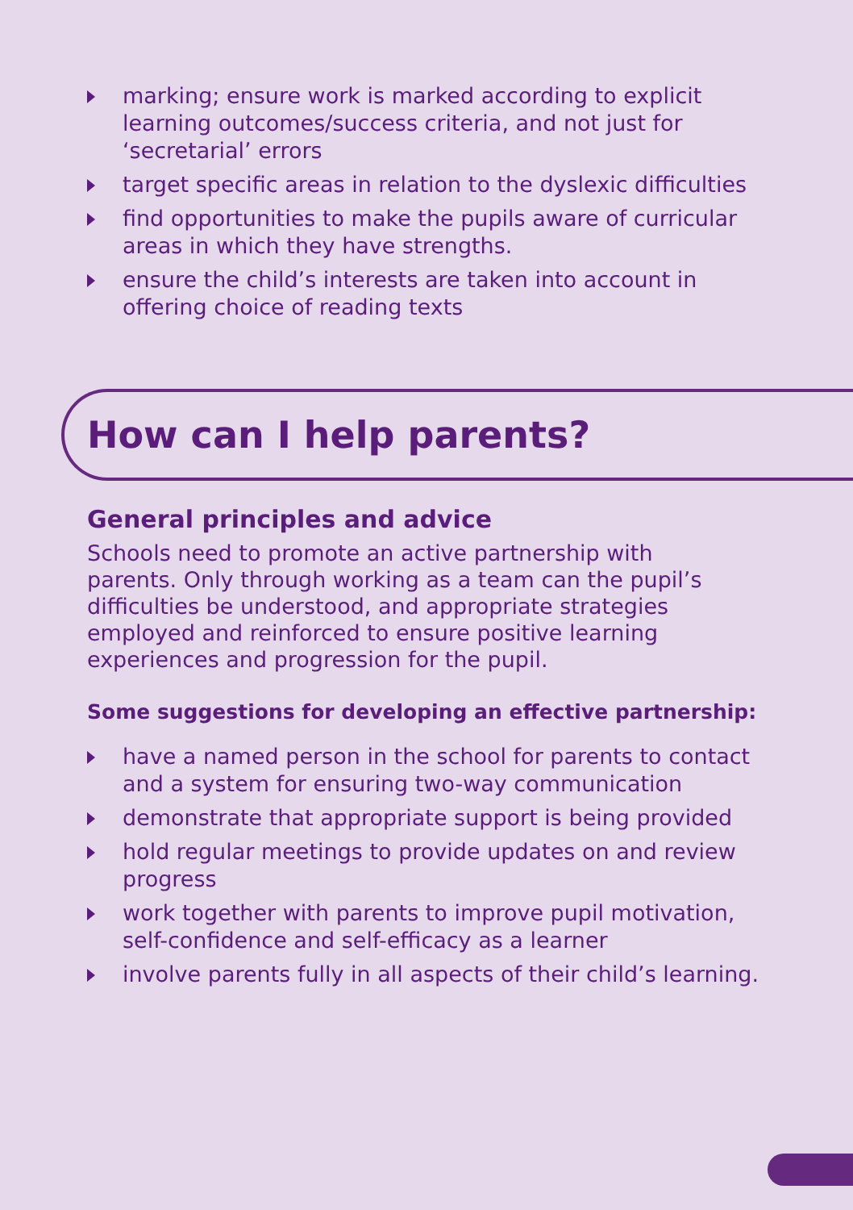marking; ensure work is marked according to explicit learning outcomes/success criteria, and not just for ‘secretarial’ errors
target specific areas in relation to the dyslexic difficulties
find opportunities to make the pupils aware of curricular areas in which they have strengths.
ensure the child’s interests are taken into account in offering choice of reading texts
How can I help parents?
General principles and advice
Schools need to promote an active partnership with parents. Only through working as a team can the pupil’s difficulties be understood, and appropriate strategies employed and reinforced to ensure positive learning experiences and progression for the pupil.
Some suggestions for developing an effective partnership:
have a named person in the school for parents to contact and a system for ensuring two-way communication
demonstrate that appropriate support is being provided
hold regular meetings to provide updates on and review progress
work together with parents to improve pupil motivation, self-confidence and self-efficacy as a learner
involve parents fully in all aspects of their child’s learning.